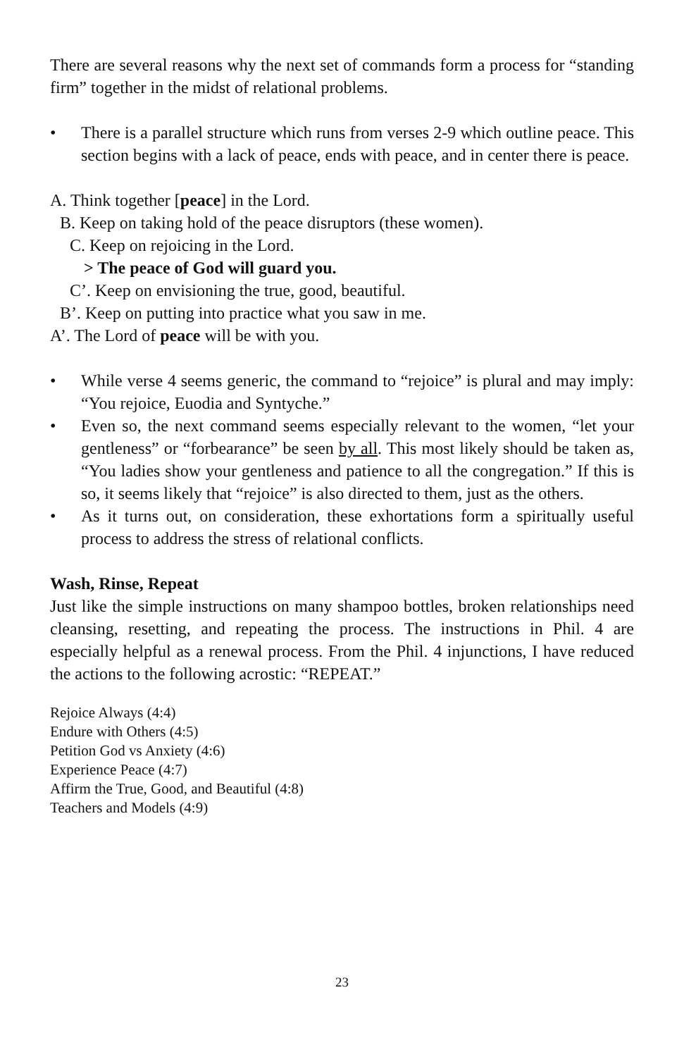There are several reasons why the next set of commands form a process for “standing firm” together in the midst of relational problems.
• There is a parallel structure which runs from verses 2-9 which outline peace. This section begins with a lack of peace, ends with peace, and in center there is peace.
A. Think together [peace] in the Lord.
B. Keep on taking hold of the peace disruptors (these women).
C. Keep on rejoicing in the Lord.
> The peace of God will guard you.
C’. Keep on envisioning the true, good, beautiful.
B’. Keep on putting into practice what you saw in me.
A’. The Lord of peace will be with you.
• While verse 4 seems generic, the command to “rejoice” is plural and may imply: “You rejoice, Euodia and Syntyche.”
• Even so, the next command seems especially relevant to the women, “let your gentleness” or “forbearance” be seen by all. This most likely should be taken as, “You ladies show your gentleness and patience to all the congregation.” If this is so, it seems likely that “rejoice” is also directed to them, just as the others.
• As it turns out, on consideration, these exhortations form a spiritually useful process to address the stress of relational conflicts.
Wash, Rinse, Repeat
Just like the simple instructions on many shampoo bottles, broken relationships need cleansing, resetting, and repeating the process. The instructions in Phil. 4 are especially helpful as a renewal process. From the Phil. 4 injunctions, I have reduced the actions to the following acrostic: “REPEAT.”
Rejoice Always (4:4)
Endure with Others (4:5)
Petition God vs Anxiety (4:6)
Experience Peace (4:7)
Affirm the True, Good, and Beautiful (4:8)
Teachers and Models (4:9)
23